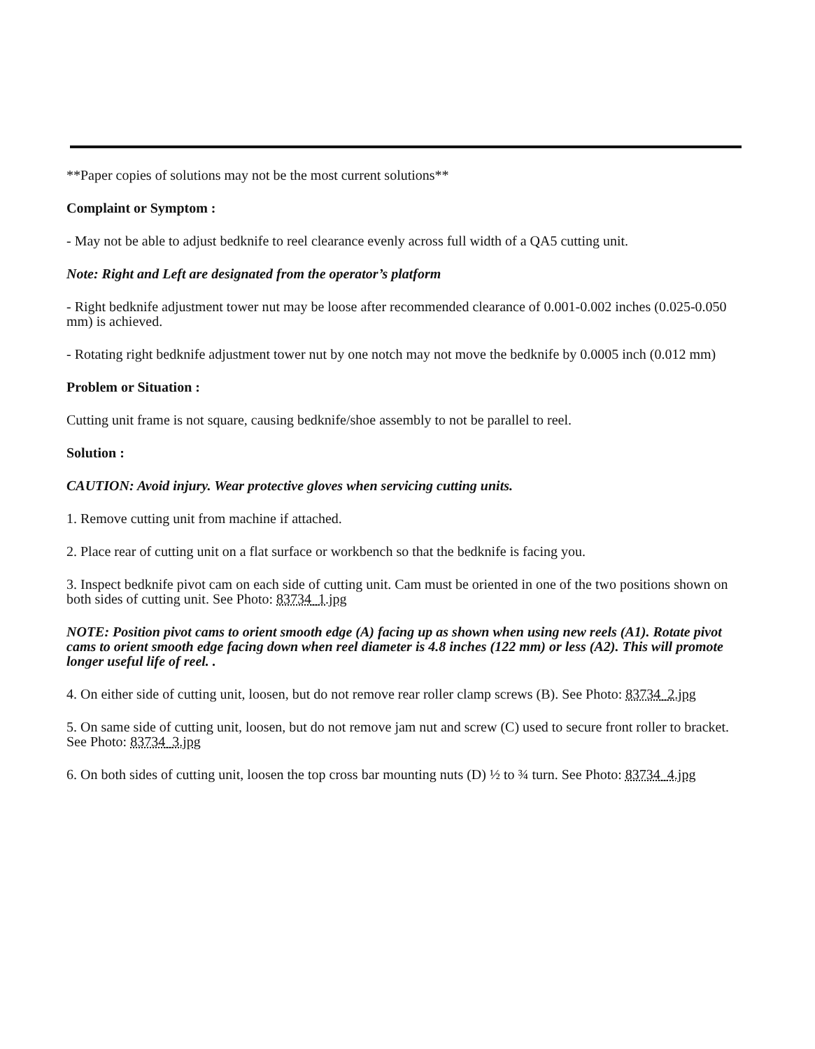**Paper copies of solutions may not be the most current solutions**
Complaint or Symptom :
- May not be able to adjust bedknife to reel clearance evenly across full width of a QA5 cutting unit.
Note: Right and Left are designated from the operator’s platform
- Right bedknife adjustment tower nut may be loose after recommended clearance of 0.001-0.002 inches (0.025-0.050 mm) is achieved.
- Rotating right bedknife adjustment tower nut by one notch may not move the bedknife by 0.0005 inch (0.012 mm)
Problem or Situation :
Cutting unit frame is not square, causing bedknife/shoe assembly to not be parallel to reel.
Solution :
CAUTION: Avoid injury. Wear protective gloves when servicing cutting units.
1. Remove cutting unit from machine if attached.
2. Place rear of cutting unit on a flat surface or workbench so that the bedknife is facing you.
3. Inspect bedknife pivot cam on each side of cutting unit. Cam must be oriented in one of the two positions shown on both sides of cutting unit. See Photo: 83734_1.jpg
NOTE: Position pivot cams to orient smooth edge (A) facing up as shown when using new reels (A1). Rotate pivot cams to orient smooth edge facing down when reel diameter is 4.8 inches (122 mm) or less (A2). This will promote longer useful life of reel. .
4. On either side of cutting unit, loosen, but do not remove rear roller clamp screws (B). See Photo: 83734_2.jpg
5. On same side of cutting unit, loosen, but do not remove jam nut and screw (C) used to secure front roller to bracket. See Photo: 83734_3.jpg
6. On both sides of cutting unit, loosen the top cross bar mounting nuts (D) ½ to ¾ turn. See Photo: 83734_4.jpg